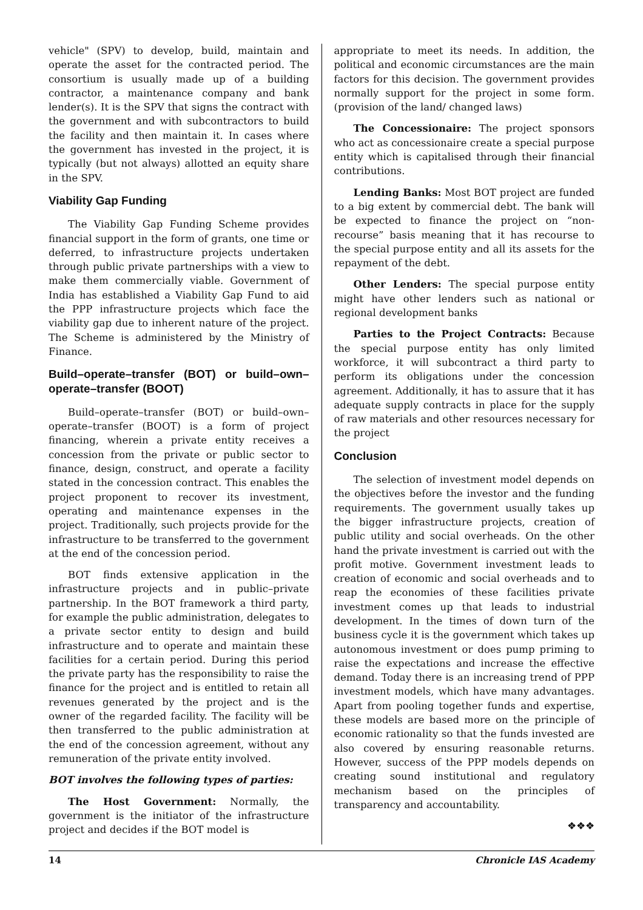vehicle" (SPV) to develop, build, maintain and operate the asset for the contracted period. The consortium is usually made up of a building contractor, a maintenance company and bank lender(s). It is the SPV that signs the contract with the government and with subcontractors to build the facility and then maintain it. In cases where the government has invested in the project, it is typically (but not always) allotted an equity share in the SPV.
Viability Gap Funding
The Viability Gap Funding Scheme provides financial support in the form of grants, one time or deferred, to infrastructure projects undertaken through public private partnerships with a view to make them commercially viable. Government of India has established a Viability Gap Fund to aid the PPP infrastructure projects which face the viability gap due to inherent nature of the project. The Scheme is administered by the Ministry of Finance.
Build–operate–transfer (BOT) or build–own–operate–transfer (BOOT)
Build–operate–transfer (BOT) or build–own–operate–transfer (BOOT) is a form of project financing, wherein a private entity receives a concession from the private or public sector to finance, design, construct, and operate a facility stated in the concession contract. This enables the project proponent to recover its investment, operating and maintenance expenses in the project. Traditionally, such projects provide for the infrastructure to be transferred to the government at the end of the concession period.
BOT finds extensive application in the infrastructure projects and in public–private partnership. In the BOT framework a third party, for example the public administration, delegates to a private sector entity to design and build infrastructure and to operate and maintain these facilities for a certain period. During this period the private party has the responsibility to raise the finance for the project and is entitled to retain all revenues generated by the project and is the owner of the regarded facility. The facility will be then transferred to the public administration at the end of the concession agreement, without any remuneration of the private entity involved.
BOT involves the following types of parties:
The Host Government: Normally, the government is the initiator of the infrastructure project and decides if the BOT model is
appropriate to meet its needs. In addition, the political and economic circumstances are the main factors for this decision. The government provides normally support for the project in some form. (provision of the land/ changed laws)
The Concessionaire: The project sponsors who act as concessionaire create a special purpose entity which is capitalised through their financial contributions.
Lending Banks: Most BOT project are funded to a big extent by commercial debt. The bank will be expected to finance the project on “non-recourse” basis meaning that it has recourse to the special purpose entity and all its assets for the repayment of the debt.
Other Lenders: The special purpose entity might have other lenders such as national or regional development banks
Parties to the Project Contracts: Because the special purpose entity has only limited workforce, it will subcontract a third party to perform its obligations under the concession agreement. Additionally, it has to assure that it has adequate supply contracts in place for the supply of raw materials and other resources necessary for the project
Conclusion
The selection of investment model depends on the objectives before the investor and the funding requirements. The government usually takes up the bigger infrastructure projects, creation of public utility and social overheads. On the other hand the private investment is carried out with the profit motive. Government investment leads to creation of economic and social overheads and to reap the economies of these facilities private investment comes up that leads to industrial development. In the times of down turn of the business cycle it is the government which takes up autonomous investment or does pump priming to raise the expectations and increase the effective demand. Today there is an increasing trend of PPP investment models, which have many advantages. Apart from pooling together funds and expertise, these models are based more on the principle of economic rationality so that the funds invested are also covered by ensuring reasonable returns. However, success of the PPP models depends on creating sound institutional and regulatory mechanism based on the principles of transparency and accountability.
❖❖❖
14 Chronicle IAS Academy